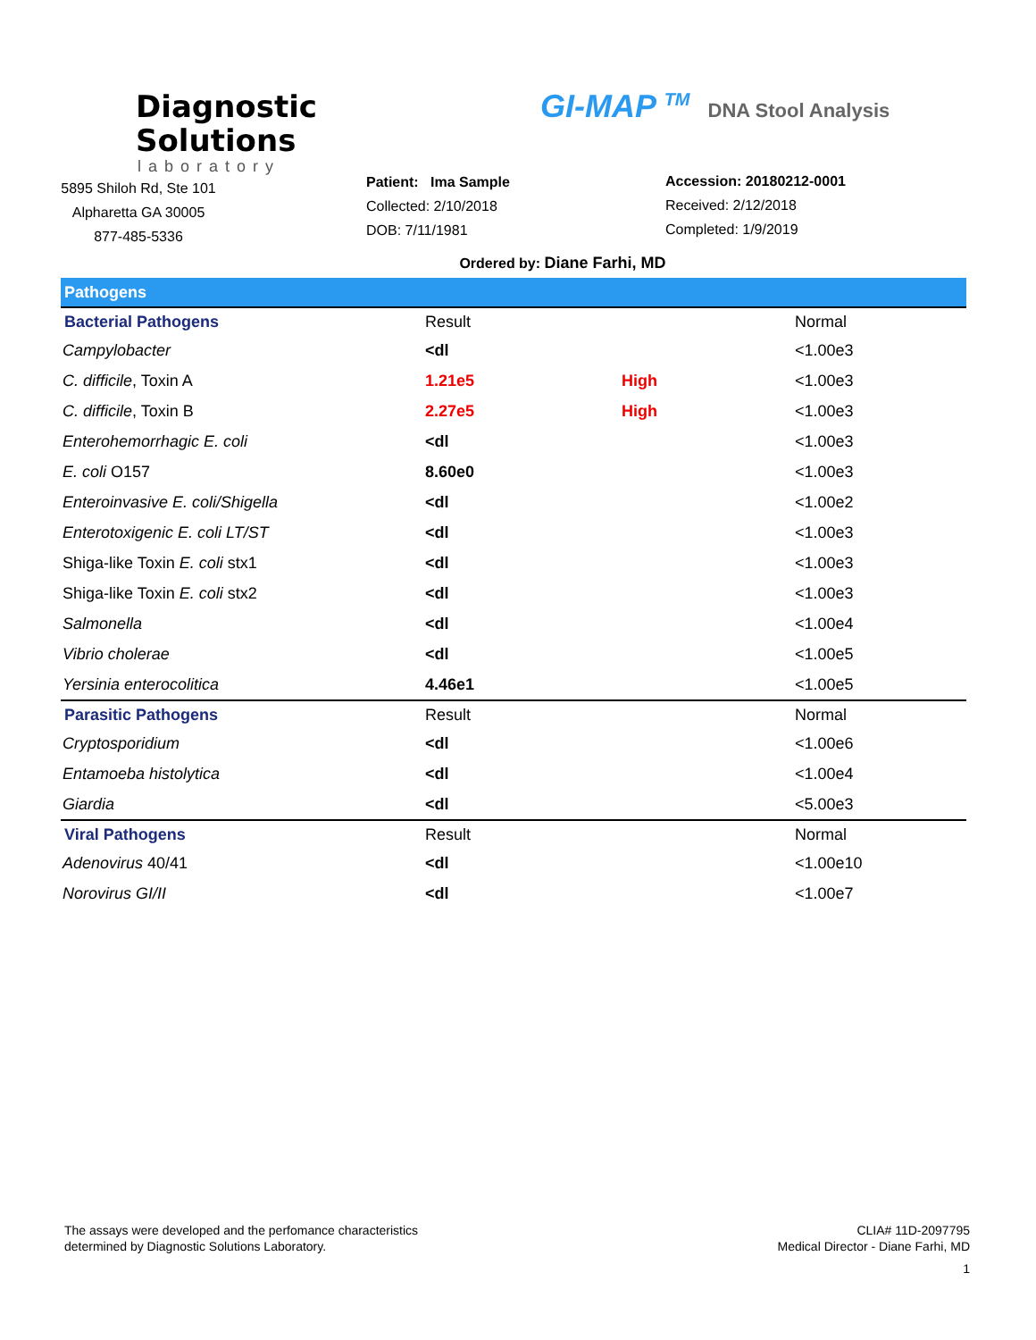Diagnostic
Solutions
laboratory
5895 Shiloh Rd, Ste 101
Alpharetta GA 30005
877-485-5336
Patient: Ima Sample
Collected: 2/10/2018
DOB: 7/11/1981
GI-MAP <sup>TM</sup> DNA Stool Analysis
Accession: 20180212-0001
Received: 2/12/2018
Completed: 1/9/2019
Ordered by: Diane Farhi, MD
| Pathogens | | | |
| Bacterial Pathogens | Result | | Normal |
| Campylobacter | <dl | | <1.00e3 |
| C. difficile , Toxin A | 1.21e5 | High | <1.00e3 |
| C. difficile , Toxin B | 2.27e5 | High | <1.00e3 |
| Enterohemorrhagic E. coli | <dl | | <1.00e3 |
| E. coli O157 | 8.60e0 | | <1.00e3 |
| Enteroinvasive E. coli/Shigella | <dl | | <1.00e2 |
| Enterotoxigenic E. coli LT/ST | <dl | | <1.00e3 |
| Shiga-like Toxin E. coli stx1 | <dl | | <1.00e3 |
| Shiga-like Toxin E. coli stx2 | <dl | | <1.00e3 |
| Salmonella | <dl | | <1.00e4 |
| Vibrio cholerae | <dl | | <1.00e5 |
| Yersinia enterocolitica | 4.46e1 | | <1.00e5 |
| Parasitic Pathogens | Result | | Normal |
| Cryptosporidium | <dl | | <1.00e6 |
| Entamoeba histolytica | <dl | | <1.00e4 |
| Giardia | <dl | | <5.00e3 |
| Viral Pathogens | Result | | Normal |
| Adenovirus 40/41 | <dl | | <1.00e10 |
| Norovirus GI/II | <dl | | <1.00e7 |
The assays were developed and the perfomance characteristics
determined by Diagnostic Solutions Laboratory.
CLIA# 11D-2097795
Medical Director - Diane Farhi, MD
1